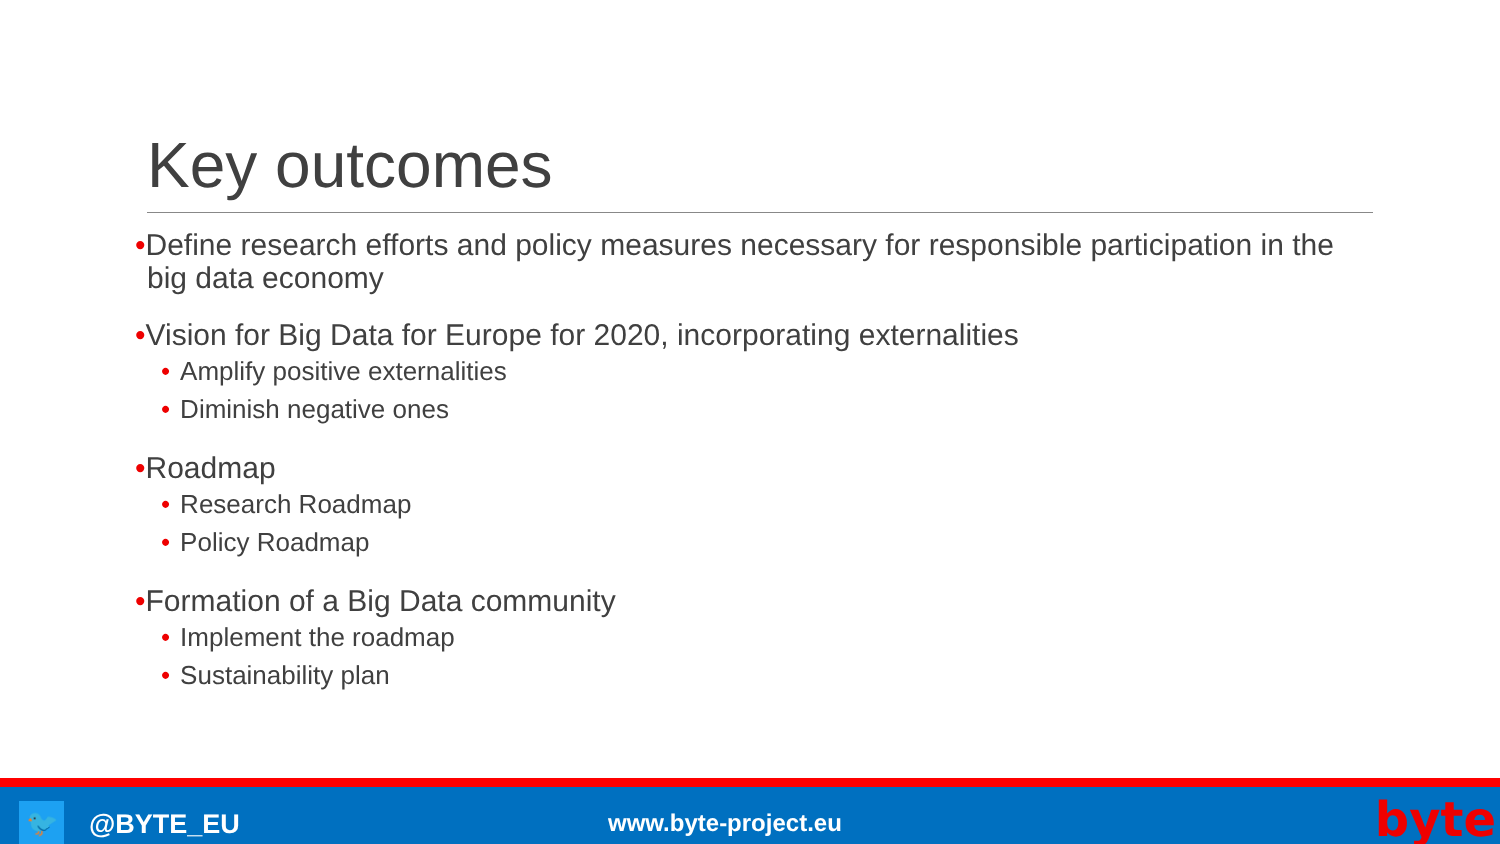Key outcomes
•Define research efforts and policy measures necessary for responsible participation in the big data economy
•Vision for Big Data for Europe for 2020, incorporating externalities
• Amplify positive externalities
• Diminish negative ones
•Roadmap
• Research Roadmap
• Policy Roadmap
•Formation of a Big Data community
• Implement the roadmap
• Sustainability plan
🐦 @BYTE_EU www.byte-project.eu byte